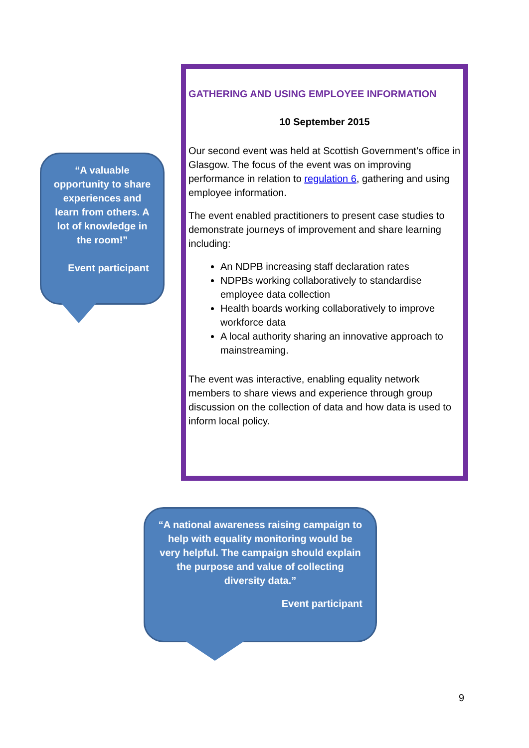“A valuable opportunity to share experiences and learn from others. A lot of knowledge in the room!”
Event participant
GATHERING AND USING EMPLOYEE INFORMATION
10 September 2015
Our second event was held at Scottish Government’s office in Glasgow. The focus of the event was on improving performance in relation to regulation 6, gathering and using employee information.
The event enabled practitioners to present case studies to demonstrate journeys of improvement and share learning including:
An NDPB increasing staff declaration rates
NDPBs working collaboratively to standardise employee data collection
Health boards working collaboratively to improve workforce data
A local authority sharing an innovative approach to mainstreaming.
The event was interactive, enabling equality network members to share views and experience through group discussion on the collection of data and how data is used to inform local policy.
“A national awareness raising campaign to help with equality monitoring would be very helpful. The campaign should explain the purpose and value of collecting diversity data.”
Event participant
9